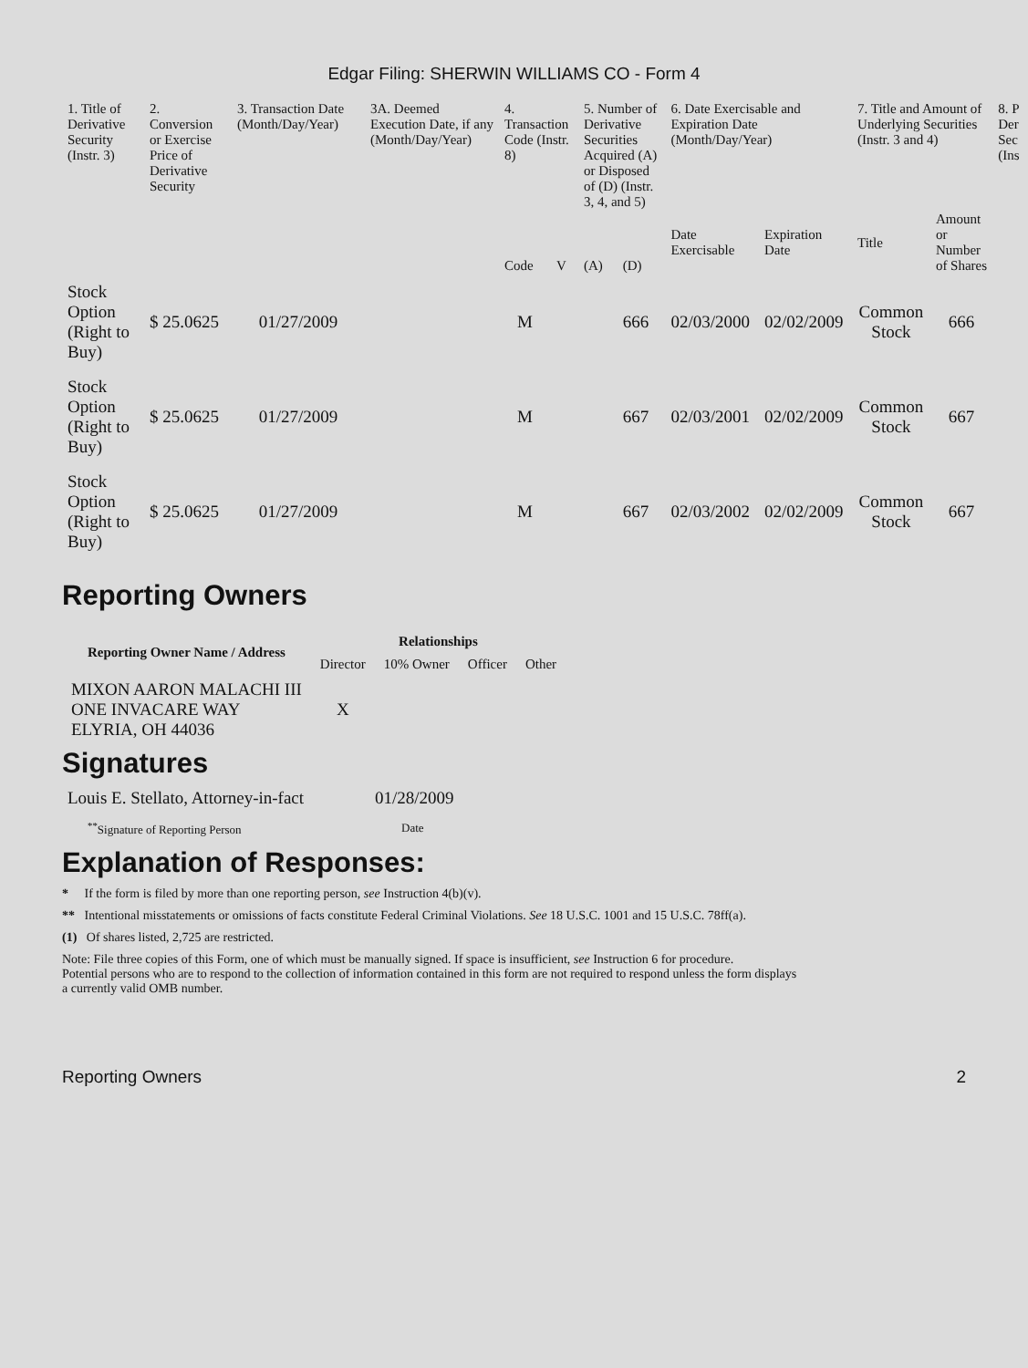Edgar Filing: SHERWIN WILLIAMS CO - Form 4
| 1. Title of Derivative Security (Instr. 3) | 2. Conversion or Exercise Price of Derivative Security | 3. Transaction Date (Month/Day/Year) | 3A. Deemed Execution Date, if any (Month/Day/Year) | 4. Transaction Code (Instr. 8) | | 5. Number of Derivative Securities Acquired (A) or Disposed of (D) (Instr. 3, 4, and 5) | | 6. Date Exercisable and Expiration Date (Month/Day/Year) | | 7. Title and Amount of Underlying Securities (Instr. 3 and 4) | | 8. P Der Sec (Ins |
| --- | --- | --- | --- | --- | --- | --- | --- | --- | --- | --- | --- | --- |
| | | | | Code | V | (A) | (D) | Date Exercisable | Expiration Date | Title | Amount or Number of Shares | |
| Stock Option (Right to Buy) | $ 25.0625 | 01/27/2009 | | M | | | 666 | 02/03/2000 | 02/02/2009 | Common Stock | 666 | |
| Stock Option (Right to Buy) | $ 25.0625 | 01/27/2009 | | M | | | 667 | 02/03/2001 | 02/02/2009 | Common Stock | 667 | |
| Stock Option (Right to Buy) | $ 25.0625 | 01/27/2009 | | M | | | 667 | 02/03/2002 | 02/02/2009 | Common Stock | 667 | |
Reporting Owners
| Reporting Owner Name / Address | Relationships | | | |
| --- | --- | --- | --- | --- |
| | Director | 10% Owner | Officer | Other |
| MIXON AARON MALACHI III ONE INVACARE WAY ELYRIA, OH 44036 | X | | | |
Signatures
| Louis E. Stellato, Attorney-in-fact | 01/28/2009 |
| <sup>**</sup> Signature of Reporting Person | Date |
Explanation of Responses:
* If the form is filed by more than one reporting person, see Instruction 4(b)(v).
** Intentional misstatements or omissions of facts constitute Federal Criminal Violations. See 18 U.S.C. 1001 and 15 U.S.C. 78ff(a).
(1) Of shares listed, 2,725 are restricted.
Note: File three copies of this Form, one of which must be manually signed. If space is insufficient, see Instruction 6 for procedure.
Potential persons who are to respond to the collection of information contained in this form are not required to respond unless the form displays
a currently valid OMB number.
Reporting Owners 2